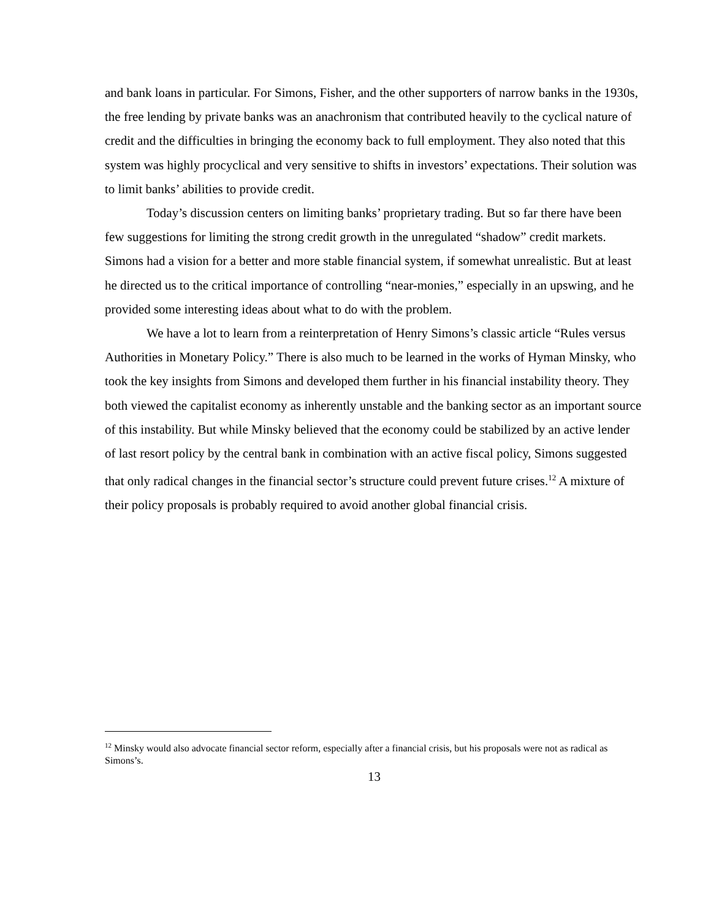and bank loans in particular. For Simons, Fisher, and the other supporters of narrow banks in the 1930s, the free lending by private banks was an anachronism that contributed heavily to the cyclical nature of credit and the difficulties in bringing the economy back to full employment. They also noted that this system was highly procyclical and very sensitive to shifts in investors’ expectations. Their solution was to limit banks’ abilities to provide credit.
Today’s discussion centers on limiting banks’ proprietary trading. But so far there have been few suggestions for limiting the strong credit growth in the unregulated “shadow” credit markets. Simons had a vision for a better and more stable financial system, if somewhat unrealistic. But at least he directed us to the critical importance of controlling “near-monies,” especially in an upswing, and he provided some interesting ideas about what to do with the problem.
We have a lot to learn from a reinterpretation of Henry Simons’s classic article “Rules versus Authorities in Monetary Policy.” There is also much to be learned in the works of Hyman Minsky, who took the key insights from Simons and developed them further in his financial instability theory. They both viewed the capitalist economy as inherently unstable and the banking sector as an important source of this instability. But while Minsky believed that the economy could be stabilized by an active lender of last resort policy by the central bank in combination with an active fiscal policy, Simons suggested that only radical changes in the financial sector’s structure could prevent future crises.<sup>12</sup> A mixture of their policy proposals is probably required to avoid another global financial crisis.
<sup>12</sup> Minsky would also advocate financial sector reform, especially after a financial crisis, but his proposals were not as radical as Simons’s.
13